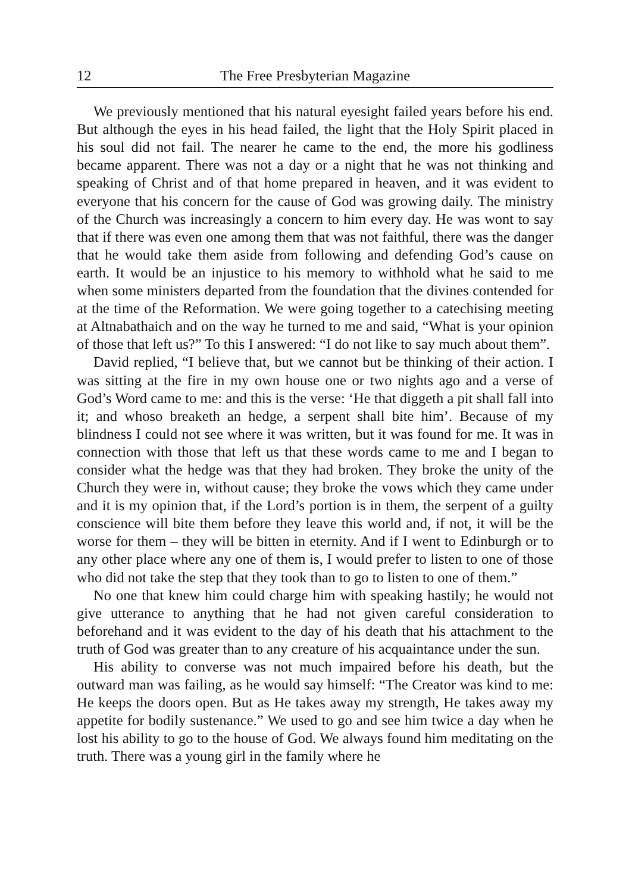12 The Free Presbyterian Magazine
We previously mentioned that his natural eyesight failed years before his end. But although the eyes in his head failed, the light that the Holy Spirit placed in his soul did not fail. The nearer he came to the end, the more his godliness became apparent. There was not a day or a night that he was not thinking and speaking of Christ and of that home prepared in heaven, and it was evident to everyone that his concern for the cause of God was growing daily. The ministry of the Church was increasingly a concern to him every day. He was wont to say that if there was even one among them that was not faithful, there was the danger that he would take them aside from following and defending God’s cause on earth. It would be an injustice to his memory to withhold what he said to me when some ministers departed from the foundation that the divines contended for at the time of the Reformation. We were going together to a catechising meeting at Altnabathaich and on the way he turned to me and said, “What is your opinion of those that left us?” To this I answered: “I do not like to say much about them”.
David replied, “I believe that, but we cannot but be thinking of their action. I was sitting at the fire in my own house one or two nights ago and a verse of God’s Word came to me: and this is the verse: ‘He that diggeth a pit shall fall into it; and whoso breaketh an hedge, a serpent shall bite him’. Because of my blindness I could not see where it was written, but it was found for me. It was in connection with those that left us that these words came to me and I began to consider what the hedge was that they had broken. They broke the unity of the Church they were in, without cause; they broke the vows which they came under and it is my opinion that, if the Lord’s portion is in them, the serpent of a guilty conscience will bite them before they leave this world and, if not, it will be the worse for them – they will be bitten in eternity. And if I went to Edinburgh or to any other place where any one of them is, I would prefer to listen to one of those who did not take the step that they took than to go to listen to one of them.”
No one that knew him could charge him with speaking hastily; he would not give utterance to anything that he had not given careful consideration to beforehand and it was evident to the day of his death that his attachment to the truth of God was greater than to any creature of his acquaintance under the sun.
His ability to converse was not much impaired before his death, but the outward man was failing, as he would say himself: “The Creator was kind to me: He keeps the doors open. But as He takes away my strength, He takes away my appetite for bodily sustenance.” We used to go and see him twice a day when he lost his ability to go to the house of God. We always found him meditating on the truth. There was a young girl in the family where he